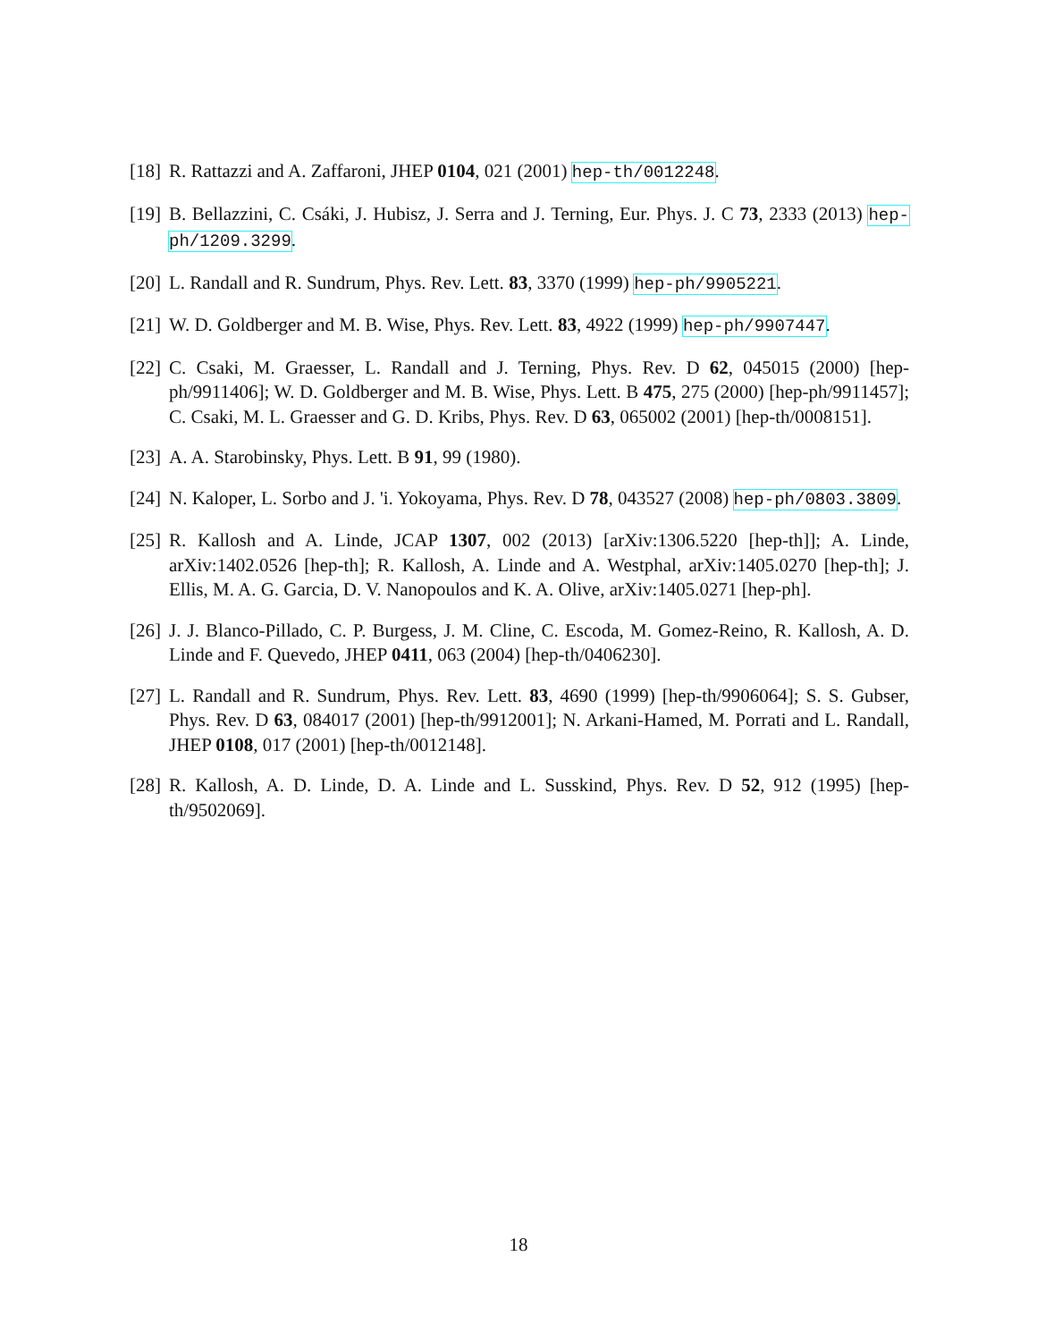[18]
R. Rattazzi and A. Zaffaroni, JHEP 0104, 021 (2001) hep-th/0012248.
[19]
B. Bellazzini, C. Csáki, J. Hubisz, J. Serra and J. Terning, Eur. Phys. J. C 73, 2333 (2013) hep-ph/1209.3299.
[20]
L. Randall and R. Sundrum, Phys. Rev. Lett. 83, 3370 (1999) hep-ph/9905221.
[21]
W. D. Goldberger and M. B. Wise, Phys. Rev. Lett. 83, 4922 (1999) hep-ph/9907447.
[22]
C. Csaki, M. Graesser, L. Randall and J. Terning, Phys. Rev. D 62, 045015 (2000) [hep-ph/9911406]; W. D. Goldberger and M. B. Wise, Phys. Lett. B 475, 275 (2000) [hep-ph/9911457]; C. Csaki, M. L. Graesser and G. D. Kribs, Phys. Rev. D 63, 065002 (2001) [hep-th/0008151].
[23]
A. A. Starobinsky, Phys. Lett. B 91, 99 (1980).
[24]
N. Kaloper, L. Sorbo and J. 'i. Yokoyama, Phys. Rev. D 78, 043527 (2008) hep-ph/0803.3809.
[25]
R. Kallosh and A. Linde, JCAP 1307, 002 (2013) [arXiv:1306.5220 [hep-th]]; A. Linde, arXiv:1402.0526 [hep-th]; R. Kallosh, A. Linde and A. Westphal, arXiv:1405.0270 [hep-th]; J. Ellis, M. A. G. Garcia, D. V. Nanopoulos and K. A. Olive, arXiv:1405.0271 [hep-ph].
[26]
J. J. Blanco-Pillado, C. P. Burgess, J. M. Cline, C. Escoda, M. Gomez-Reino, R. Kallosh, A. D. Linde and F. Quevedo, JHEP 0411, 063 (2004) [hep-th/0406230].
[27]
L. Randall and R. Sundrum, Phys. Rev. Lett. 83, 4690 (1999) [hep-th/9906064]; S. S. Gubser, Phys. Rev. D 63, 084017 (2001) [hep-th/9912001]; N. Arkani-Hamed, M. Porrati and L. Randall, JHEP 0108, 017 (2001) [hep-th/0012148].
[28]
R. Kallosh, A. D. Linde, D. A. Linde and L. Susskind, Phys. Rev. D 52, 912 (1995) [hep-th/9502069].
18